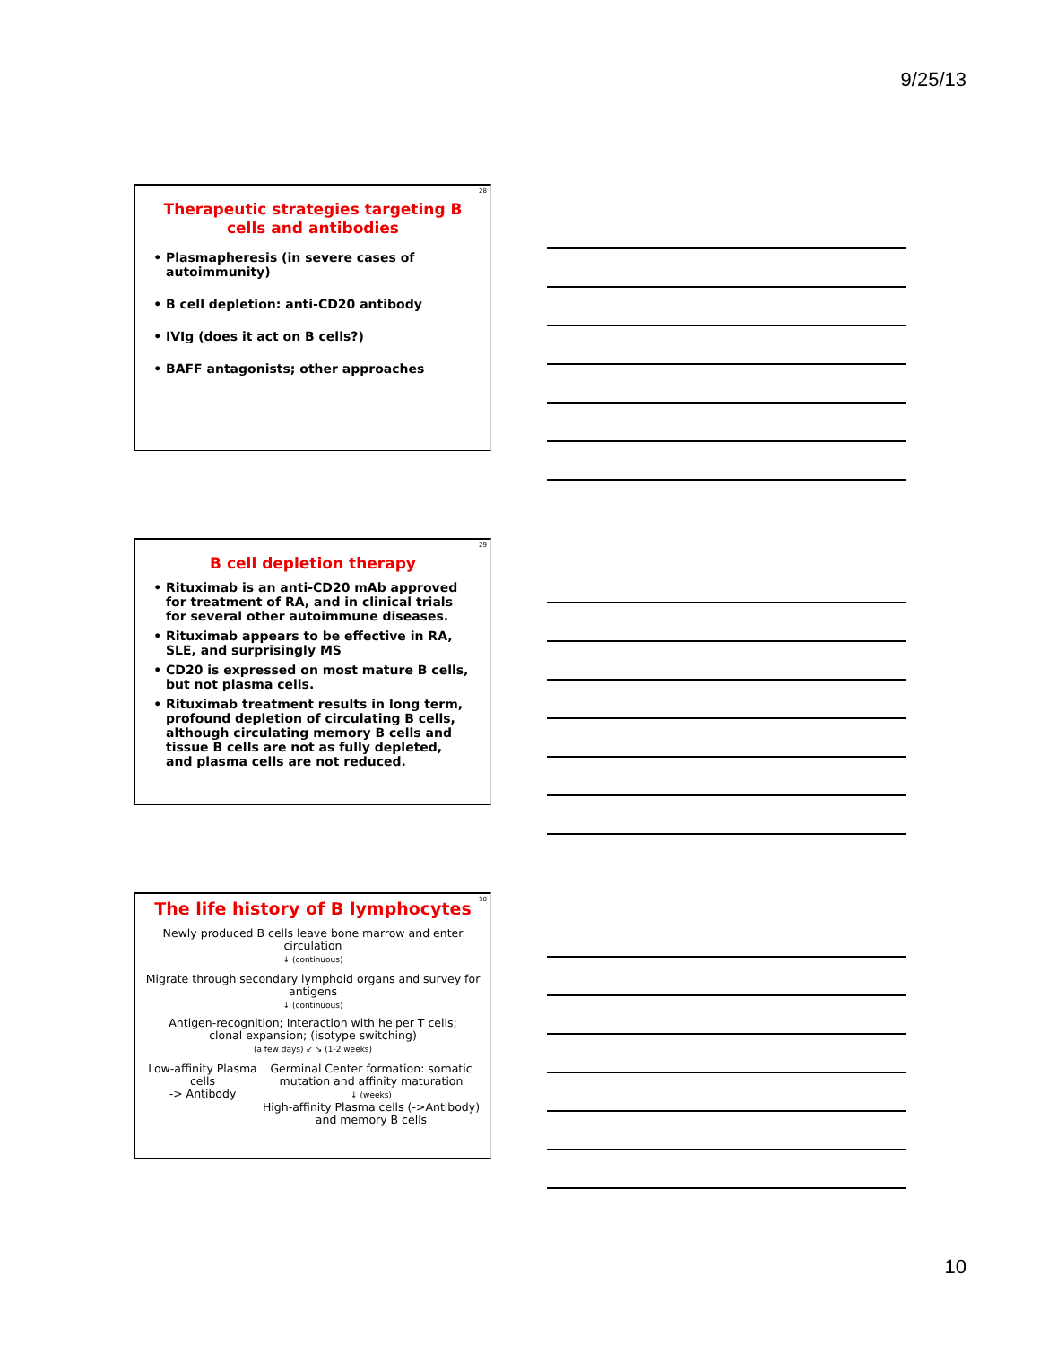9/25/13
28
Therapeutic strategies targeting B cells and antibodies
Plasmapheresis (in severe cases of autoimmunity)
B cell depletion: anti-CD20 antibody
IVIg (does it act on B cells?)
BAFF antagonists; other approaches
29
B cell depletion therapy
Rituximab is an anti-CD20 mAb approved for treatment of RA, and in clinical trials for several other autoimmune diseases.
Rituximab appears to be effective in RA, SLE, and surprisingly MS
CD20 is expressed on most mature B cells, but not plasma cells.
Rituximab treatment results in long term, profound depletion of circulating B cells, although circulating memory B cells and tissue B cells are not as fully depleted, and plasma cells are not reduced.
30
The life history of B lymphocytes
Newly produced B cells leave bone marrow and enter circulation
↓ (continuous)
Migrate through secondary lymphoid organs and survey for antigens
↓ (continuous)
Antigen-recognition; Interaction with helper T cells;
clonal expansion; (isotype switching)
(a few days) ↙ ↘ (1-2 weeks)
Low-affinity Plasma cells
-> Antibody
Germinal Center formation: somatic mutation and affinity maturation
↓ (weeks)
High-affinity Plasma cells (->Antibody) and memory B cells
10